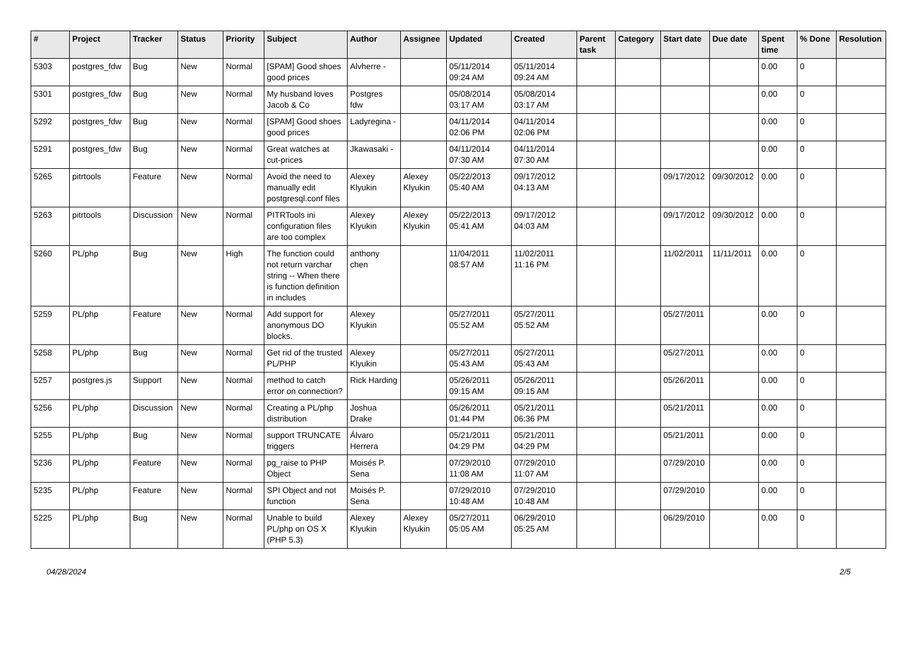| # | Project | Tracker | Status | Priority | Subject | Author | Assignee | Updated | Created | Parent task | Category | Start date | Due date | Spent time | % Done | Resolution |
| --- | --- | --- | --- | --- | --- | --- | --- | --- | --- | --- | --- | --- | --- | --- | --- | --- |
| 5303 | postgres_fdw | Bug | New | Normal | [SPAM] Good shoes good prices | Alvherre - | | 05/11/2014 09:24 AM | 05/11/2014 09:24 AM | | | | | 0.00 | 0 | |
| 5301 | postgres_fdw | Bug | New | Normal | My husband loves Jacob & Co | Postgres fdw | | 05/08/2014 03:17 AM | 05/08/2014 03:17 AM | | | | | 0.00 | 0 | |
| 5292 | postgres_fdw | Bug | New | Normal | [SPAM] Good shoes good prices | Ladyregina - | | 04/11/2014 02:06 PM | 04/11/2014 02:06 PM | | | | | 0.00 | 0 | |
| 5291 | postgres_fdw | Bug | New | Normal | Great watches at cut-prices | Jkawasaki - | | 04/11/2014 07:30 AM | 04/11/2014 07:30 AM | | | | | 0.00 | 0 | |
| 5265 | pitrtools | Feature | New | Normal | Avoid the need to manually edit postgresql.conf files | Alexey Klyukin | Alexey Klyukin | 05/22/2013 05:40 AM | 09/17/2012 04:13 AM | | | 09/17/2012 | 09/30/2012 | 0.00 | 0 | |
| 5263 | pitrtools | Discussion | New | Normal | PITRTools ini configuration files are too complex | Alexey Klyukin | Alexey Klyukin | 05/22/2013 05:41 AM | 09/17/2012 04:03 AM | | | 09/17/2012 | 09/30/2012 | 0.00 | 0 | |
| 5260 | PL/php | Bug | New | High | The function could not return varchar string -- When there is function definition in includes | anthony chen | | 11/04/2011 08:57 AM | 11/02/2011 11:16 PM | | | 11/02/2011 | 11/11/2011 | 0.00 | 0 | |
| 5259 | PL/php | Feature | New | Normal | Add support for anonymous DO blocks. | Alexey Klyukin | | 05/27/2011 05:52 AM | 05/27/2011 05:52 AM | | | 05/27/2011 | | 0.00 | 0 | |
| 5258 | PL/php | Bug | New | Normal | Get rid of the trusted PL/PHP | Alexey Klyukin | | 05/27/2011 05:43 AM | 05/27/2011 05:43 AM | | | 05/27/2011 | | 0.00 | 0 | |
| 5257 | postgres.js | Support | New | Normal | method to catch error on connection? | Rick Harding | | 05/26/2011 09:15 AM | 05/26/2011 09:15 AM | | | 05/26/2011 | | 0.00 | 0 | |
| 5256 | PL/php | Discussion | New | Normal | Creating a PL/php distribution | Joshua Drake | | 05/26/2011 01:44 PM | 05/21/2011 06:36 PM | | | 05/21/2011 | | 0.00 | 0 | |
| 5255 | PL/php | Bug | New | Normal | support TRUNCATE triggers | Álvaro Herrera | | 05/21/2011 04:29 PM | 05/21/2011 04:29 PM | | | 05/21/2011 | | 0.00 | 0 | |
| 5236 | PL/php | Feature | New | Normal | pg_raise to PHP Object | Moisés P. Sena | | 07/29/2010 11:08 AM | 07/29/2010 11:07 AM | | | 07/29/2010 | | 0.00 | 0 | |
| 5235 | PL/php | Feature | New | Normal | SPI Object and not function | Moisés P. Sena | | 07/29/2010 10:48 AM | 07/29/2010 10:48 AM | | | 07/29/2010 | | 0.00 | 0 | |
| 5225 | PL/php | Bug | New | Normal | Unable to build PL/php on OS X (PHP 5.3) | Alexey Klyukin | Alexey Klyukin | 05/27/2011 05:05 AM | 06/29/2010 05:25 AM | | | 06/29/2010 | | 0.00 | 0 | |
04/28/2024 2/5